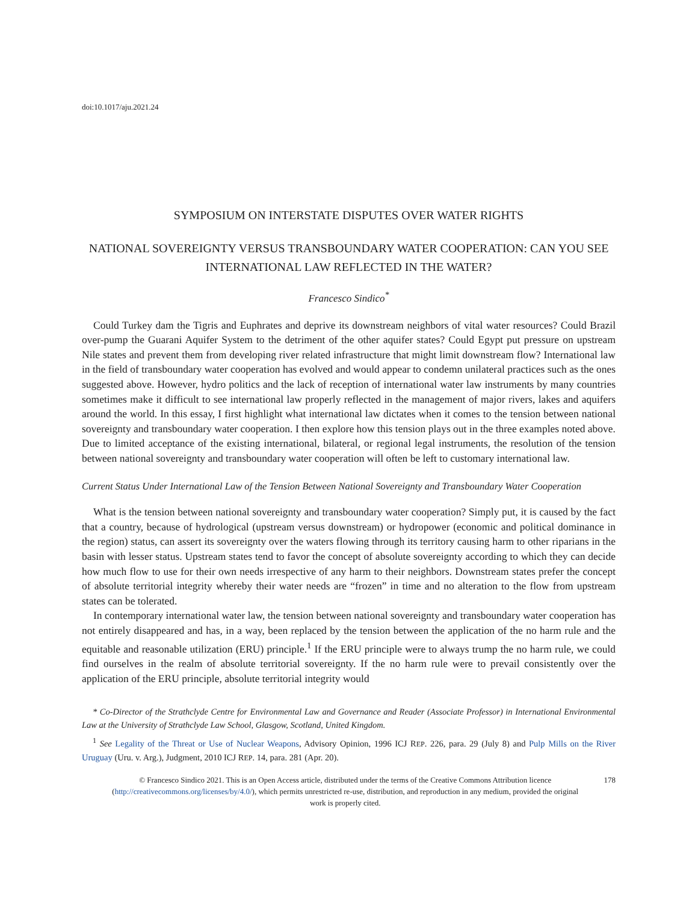doi:10.1017/aju.2021.24
SYMPOSIUM ON INTERSTATE DISPUTES OVER WATER RIGHTS
NATIONAL SOVEREIGNTY VERSUS TRANSBOUNDARY WATER COOPERATION: CAN YOU SEE INTERNATIONAL LAW REFLECTED IN THE WATER?
Francesco Sindico<sup>*</sup>
Could Turkey dam the Tigris and Euphrates and deprive its downstream neighbors of vital water resources? Could Brazil over-pump the Guarani Aquifer System to the detriment of the other aquifer states? Could Egypt put pressure on upstream Nile states and prevent them from developing river related infrastructure that might limit downstream flow? International law in the field of transboundary water cooperation has evolved and would appear to condemn unilateral practices such as the ones suggested above. However, hydro politics and the lack of reception of international water law instruments by many countries sometimes make it difficult to see international law properly reflected in the management of major rivers, lakes and aquifers around the world. In this essay, I first highlight what international law dictates when it comes to the tension between national sovereignty and transboundary water cooperation. I then explore how this tension plays out in the three examples noted above. Due to limited acceptance of the existing international, bilateral, or regional legal instruments, the resolution of the tension between national sovereignty and transboundary water cooperation will often be left to customary international law.
Current Status Under International Law of the Tension Between National Sovereignty and Transboundary Water Cooperation
What is the tension between national sovereignty and transboundary water cooperation? Simply put, it is caused by the fact that a country, because of hydrological (upstream versus downstream) or hydropower (economic and political dominance in the region) status, can assert its sovereignty over the waters flowing through its territory causing harm to other riparians in the basin with lesser status. Upstream states tend to favor the concept of absolute sovereignty according to which they can decide how much flow to use for their own needs irrespective of any harm to their neighbors. Downstream states prefer the concept of absolute territorial integrity whereby their water needs are “frozen” in time and no alteration to the flow from upstream states can be tolerated.
In contemporary international water law, the tension between national sovereignty and transboundary water cooperation has not entirely disappeared and has, in a way, been replaced by the tension between the application of the no harm rule and the equitable and reasonable utilization (ERU) principle.<sup>1</sup> If the ERU principle were to always trump the no harm rule, we could find ourselves in the realm of absolute territorial sovereignty. If the no harm rule were to prevail consistently over the application of the ERU principle, absolute territorial integrity would
* Co-Director of the Strathclyde Centre for Environmental Law and Governance and Reader (Associate Professor) in International Environmental Law at the University of Strathclyde Law School, Glasgow, Scotland, United Kingdom.
<sup>1</sup> See Legality of the Threat or Use of Nuclear Weapons, Advisory Opinion, 1996 ICJ REP. 226, para. 29 (July 8) and Pulp Mills on the River Uruguay (Uru. v. Arg.), Judgment, 2010 ICJ REP. 14, para. 281 (Apr. 20).
© Francesco Sindico 2021. This is an Open Access article, distributed under the terms of the Creative Commons Attribution licence (http://creativecommons.org/licenses/by/4.0/), which permits unrestricted re-use, distribution, and reproduction in any medium, provided the original work is properly cited.
178